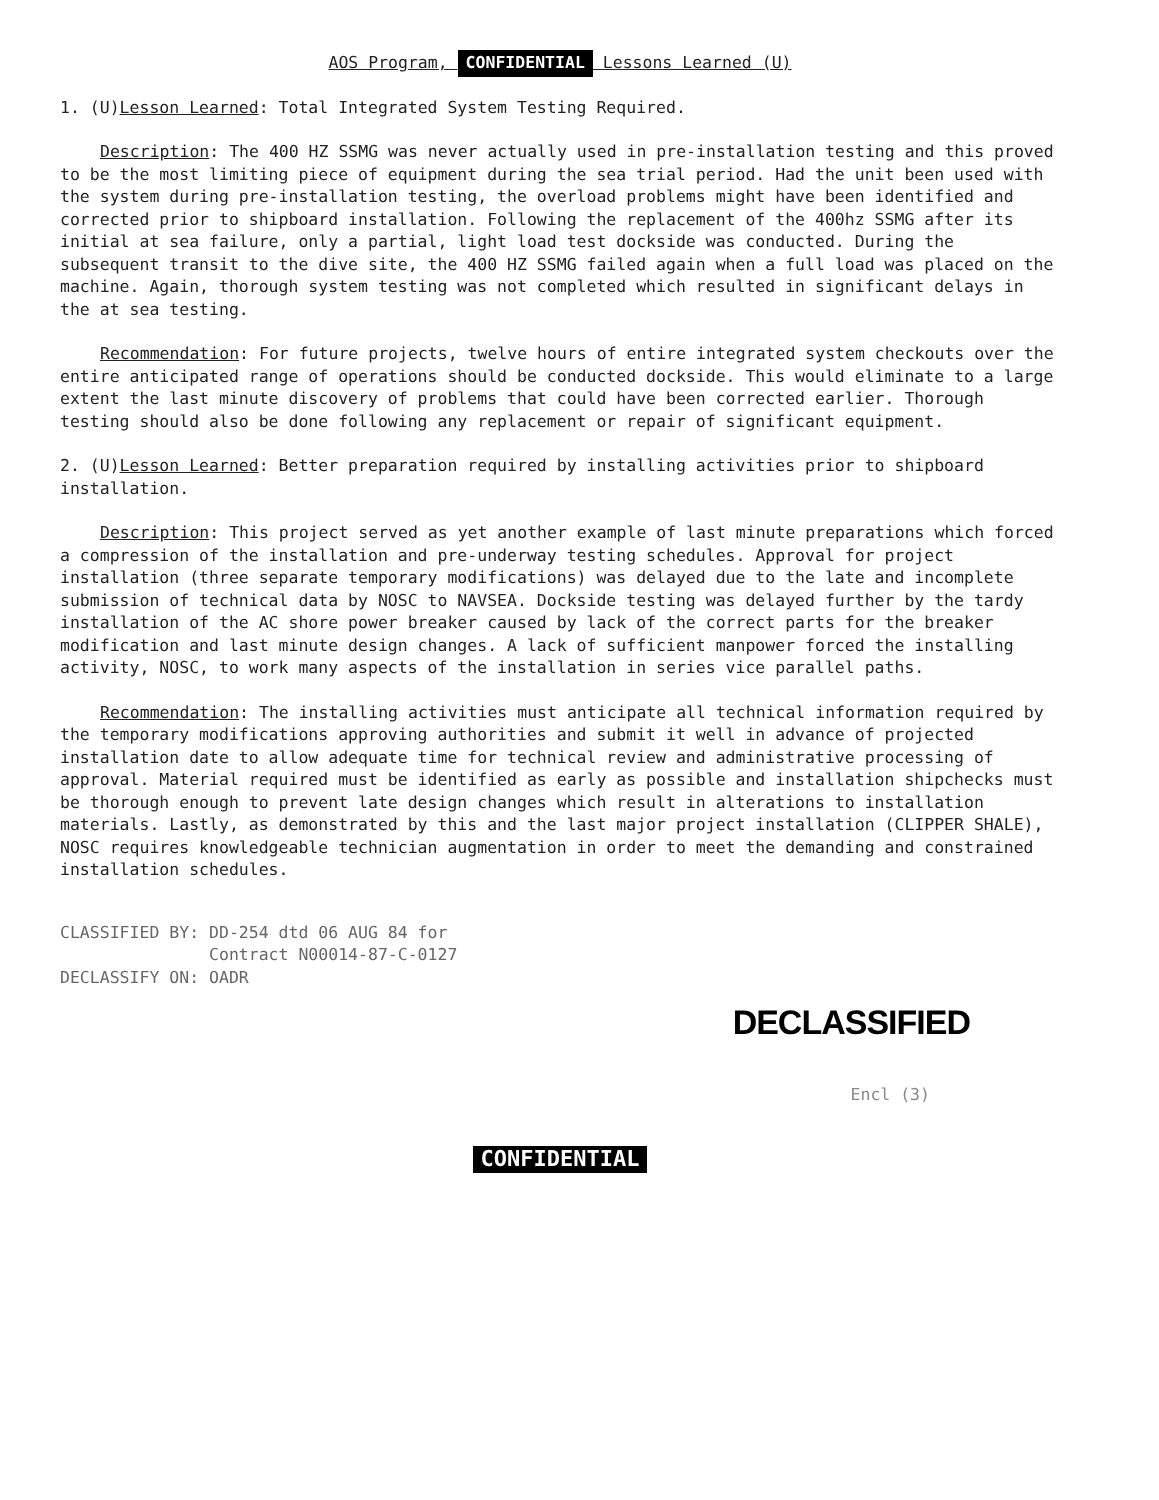AOS Program, CONFIDENTIAL Lessons Learned (U)
1. (U)Lesson Learned: Total Integrated System Testing Required.
Description: The 400 HZ SSMG was never actually used in pre-installation testing and this proved to be the most limiting piece of equipment during the sea trial period. Had the unit been used with the system during pre-installation testing, the overload problems might have been identified and corrected prior to shipboard installation. Following the replacement of the 400hz SSMG after its initial at sea failure, only a partial, light load test dockside was conducted. During the subsequent transit to the dive site, the 400 HZ SSMG failed again when a full load was placed on the machine. Again, thorough system testing was not completed which resulted in significant delays in the at sea testing.
Recommendation: For future projects, twelve hours of entire integrated system checkouts over the entire anticipated range of operations should be conducted dockside. This would eliminate to a large extent the last minute discovery of problems that could have been corrected earlier. Thorough testing should also be done following any replacement or repair of significant equipment.
2. (U)Lesson Learned: Better preparation required by installing activities prior to shipboard installation.
Description: This project served as yet another example of last minute preparations which forced a compression of the installation and pre-underway testing schedules. Approval for project installation (three separate temporary modifications) was delayed due to the late and incomplete submission of technical data by NOSC to NAVSEA. Dockside testing was delayed further by the tardy installation of the AC shore power breaker caused by lack of the correct parts for the breaker modification and last minute design changes. A lack of sufficient manpower forced the installing activity, NOSC, to work many aspects of the installation in series vice parallel paths.
Recommendation: The installing activities must anticipate all technical information required by the temporary modifications approving authorities and submit it well in advance of projected installation date to allow adequate time for technical review and administrative processing of approval. Material required must be identified as early as possible and installation shipchecks must be thorough enough to prevent late design changes which result in alterations to installation materials. Lastly, as demonstrated by this and the last major project installation (CLIPPER SHALE), NOSC requires knowledgeable technician augmentation in order to meet the demanding and constrained installation schedules.
CLASSIFIED BY: DD-254 dtd 06 AUG 84 for
Contract N00014-87-C-0127
DECLASSIFY ON: OADR
DECLASSIFIED
Encl (3)
CONFIDENTIAL